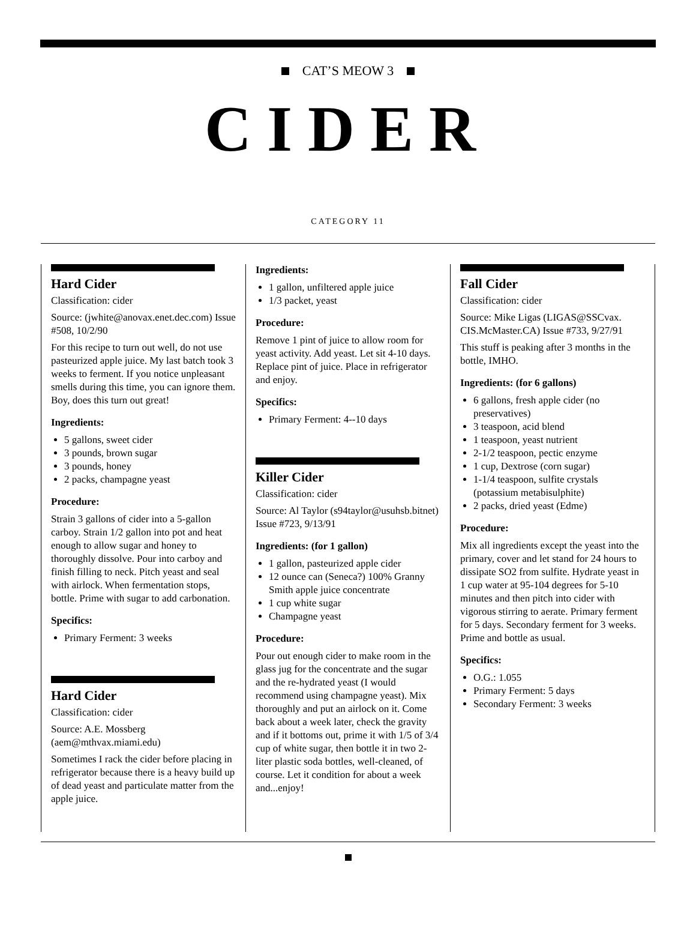CAT’S MEOW 3
CIDER
CATEGORY 11
Hard Cider
Classification: cider
Source: (jwhite@anovax.enet.dec.com) Issue #508, 10/2/90
For this recipe to turn out well, do not use pasteurized apple juice. My last batch took 3 weeks to ferment. If you notice unpleasant smells during this time, you can ignore them. Boy, does this turn out great!
Ingredients:
5 gallons, sweet cider
3 pounds, brown sugar
3 pounds, honey
2 packs, champagne yeast
Procedure:
Strain 3 gallons of cider into a 5-gallon carboy. Strain 1/2 gallon into pot and heat enough to allow sugar and honey to thoroughly dissolve. Pour into carboy and finish filling to neck. Pitch yeast and seal with airlock. When fermentation stops, bottle. Prime with sugar to add carbonation.
Specifics:
Primary Ferment: 3 weeks
Hard Cider
Classification: cider
Source: A.E. Mossberg (aem@mthvax.miami.edu)
Sometimes I rack the cider before placing in refrigerator because there is a heavy build up of dead yeast and particulate matter from the apple juice.
Ingredients:
1 gallon, unfiltered apple juice
1/3 packet, yeast
Procedure:
Remove 1 pint of juice to allow room for yeast activity. Add yeast. Let sit 4-10 days. Replace pint of juice. Place in refrigerator and enjoy.
Specifics:
Primary Ferment: 4--10 days
Killer Cider
Classification: cider
Source: Al Taylor (s94taylor@usuhsb.bitnet) Issue #723, 9/13/91
Ingredients: (for 1 gallon)
1 gallon, pasteurized apple cider
12 ounce can (Seneca?) 100% Granny Smith apple juice concentrate
1 cup white sugar
Champagne yeast
Procedure:
Pour out enough cider to make room in the glass jug for the concentrate and the sugar and the re-hydrated yeast (I would recommend using champagne yeast). Mix thoroughly and put an airlock on it. Come back about a week later, check the gravity and if it bottoms out, prime it with 1/5 of 3/4 cup of white sugar, then bottle it in two 2-liter plastic soda bottles, well-cleaned, of course. Let it condition for about a week and...enjoy!
Fall Cider
Classification: cider
Source: Mike Ligas (LIGAS@SSCvax. CIS.McMaster.CA) Issue #733, 9/27/91
This stuff is peaking after 3 months in the bottle, IMHO.
Ingredients: (for 6 gallons)
6 gallons, fresh apple cider (no preservatives)
3 teaspoon, acid blend
1 teaspoon, yeast nutrient
2-1/2 teaspoon, pectic enzyme
1 cup, Dextrose (corn sugar)
1-1/4 teaspoon, sulfite crystals (potassium metabisulphite)
2 packs, dried yeast (Edme)
Procedure:
Mix all ingredients except the yeast into the primary, cover and let stand for 24 hours to dissipate SO2 from sulfite. Hydrate yeast in 1 cup water at 95-104 degrees for 5-10 minutes and then pitch into cider with vigorous stirring to aerate. Primary ferment for 5 days. Secondary ferment for 3 weeks. Prime and bottle as usual.
Specifics:
O.G.: 1.055
Primary Ferment: 5 days
Secondary Ferment: 3 weeks